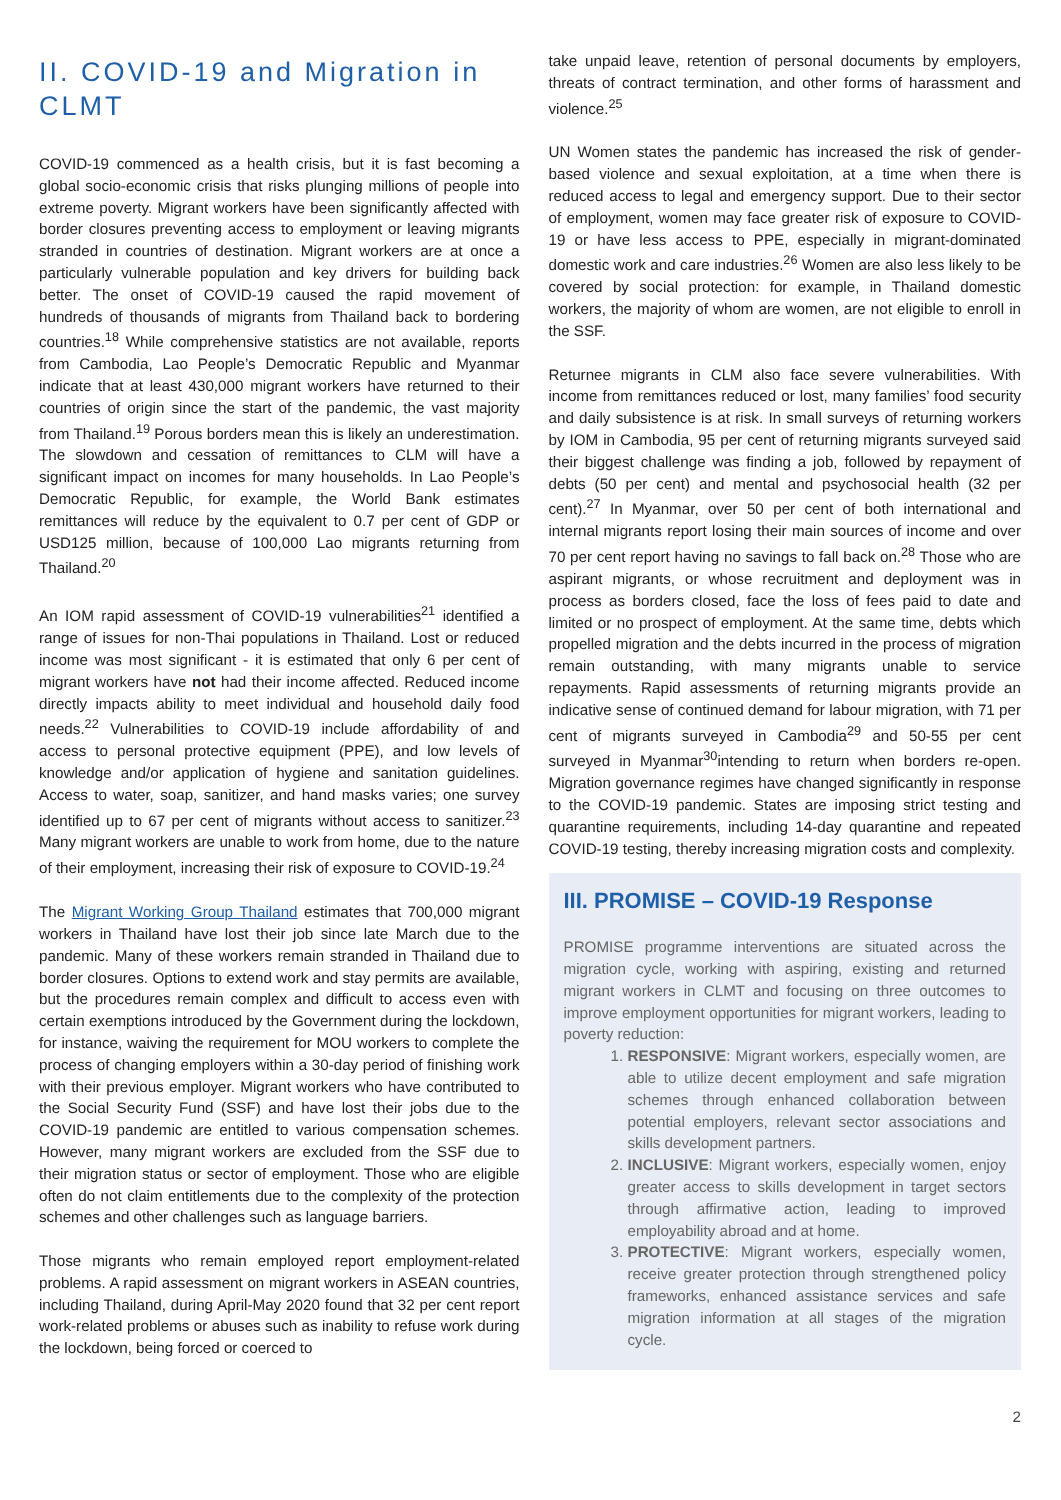II. COVID-19 and Migration in CLMT
COVID-19 commenced as a health crisis, but it is fast becoming a global socio-economic crisis that risks plunging millions of people into extreme poverty. Migrant workers have been significantly affected with border closures preventing access to employment or leaving migrants stranded in countries of destination. Migrant workers are at once a particularly vulnerable population and key drivers for building back better. The onset of COVID-19 caused the rapid movement of hundreds of thousands of migrants from Thailand back to bordering countries.<sup>18</sup> While comprehensive statistics are not available, reports from Cambodia, Lao People’s Democratic Republic and Myanmar indicate that at least 430,000 migrant workers have returned to their countries of origin since the start of the pandemic, the vast majority from Thailand.<sup>19</sup> Porous borders mean this is likely an underestimation. The slowdown and cessation of remittances to CLM will have a significant impact on incomes for many households. In Lao People’s Democratic Republic, for example, the World Bank estimates remittances will reduce by the equivalent to 0.7 per cent of GDP or USD125 million, because of 100,000 Lao migrants returning from Thailand.<sup>20</sup>
An IOM rapid assessment of COVID-19 vulnerabilities<sup>21</sup> identified a range of issues for non-Thai populations in Thailand. Lost or reduced income was most significant - it is estimated that only 6 per cent of migrant workers have not had their income affected. Reduced income directly impacts ability to meet individual and household daily food needs.<sup>22</sup> Vulnerabilities to COVID-19 include affordability of and access to personal protective equipment (PPE), and low levels of knowledge and/or application of hygiene and sanitation guidelines. Access to water, soap, sanitizer, and hand masks varies; one survey identified up to 67 per cent of migrants without access to sanitizer.<sup>23</sup> Many migrant workers are unable to work from home, due to the nature of their employment, increasing their risk of exposure to COVID-19.<sup>24</sup>
The Migrant Working Group Thailand estimates that 700,000 migrant workers in Thailand have lost their job since late March due to the pandemic. Many of these workers remain stranded in Thailand due to border closures. Options to extend work and stay permits are available, but the procedures remain complex and difficult to access even with certain exemptions introduced by the Government during the lockdown, for instance, waiving the requirement for MOU workers to complete the process of changing employers within a 30-day period of finishing work with their previous employer. Migrant workers who have contributed to the Social Security Fund (SSF) and have lost their jobs due to the COVID-19 pandemic are entitled to various compensation schemes. However, many migrant workers are excluded from the SSF due to their migration status or sector of employment. Those who are eligible often do not claim entitlements due to the complexity of the protection schemes and other challenges such as language barriers.
Those migrants who remain employed report employment-related problems. A rapid assessment on migrant workers in ASEAN countries, including Thailand, during April-May 2020 found that 32 per cent report work-related problems or abuses such as inability to refuse work during the lockdown, being forced or coerced to
take unpaid leave, retention of personal documents by employers, threats of contract termination, and other forms of harassment and violence.<sup>25</sup>
UN Women states the pandemic has increased the risk of gender-based violence and sexual exploitation, at a time when there is reduced access to legal and emergency support. Due to their sector of employment, women may face greater risk of exposure to COVID-19 or have less access to PPE, especially in migrant-dominated domestic work and care industries.<sup>26</sup> Women are also less likely to be covered by social protection: for example, in Thailand domestic workers, the majority of whom are women, are not eligible to enroll in the SSF.
Returnee migrants in CLM also face severe vulnerabilities. With income from remittances reduced or lost, many families’ food security and daily subsistence is at risk. In small surveys of returning workers by IOM in Cambodia, 95 per cent of returning migrants surveyed said their biggest challenge was finding a job, followed by repayment of debts (50 per cent) and mental and psychosocial health (32 per cent).<sup>27</sup> In Myanmar, over 50 per cent of both international and internal migrants report losing their main sources of income and over 70 per cent report having no savings to fall back on.<sup>28</sup> Those who are aspirant migrants, or whose recruitment and deployment was in process as borders closed, face the loss of fees paid to date and limited or no prospect of employment. At the same time, debts which propelled migration and the debts incurred in the process of migration remain outstanding, with many migrants unable to service repayments. Rapid assessments of returning migrants provide an indicative sense of continued demand for labour migration, with 71 per cent of migrants surveyed in Cambodia<sup>29</sup> and 50-55 per cent surveyed in Myanmar<sup>30</sup>intending to return when borders re-open. Migration governance regimes have changed significantly in response to the COVID-19 pandemic. States are imposing strict testing and quarantine requirements, including 14-day quarantine and repeated COVID-19 testing, thereby increasing migration costs and complexity.
III. PROMISE – COVID-19 Response
PROMISE programme interventions are situated across the migration cycle, working with aspiring, existing and returned migrant workers in CLMT and focusing on three outcomes to improve employment opportunities for migrant workers, leading to poverty reduction:
1. RESPONSIVE: Migrant workers, especially women, are able to utilize decent employment and safe migration schemes through enhanced collaboration between potential employers, relevant sector associations and skills development partners.
2. INCLUSIVE: Migrant workers, especially women, enjoy greater access to skills development in target sectors through affirmative action, leading to improved employability abroad and at home.
3. PROTECTIVE: Migrant workers, especially women, receive greater protection through strengthened policy frameworks, enhanced assistance services and safe migration information at all stages of the migration cycle.
2